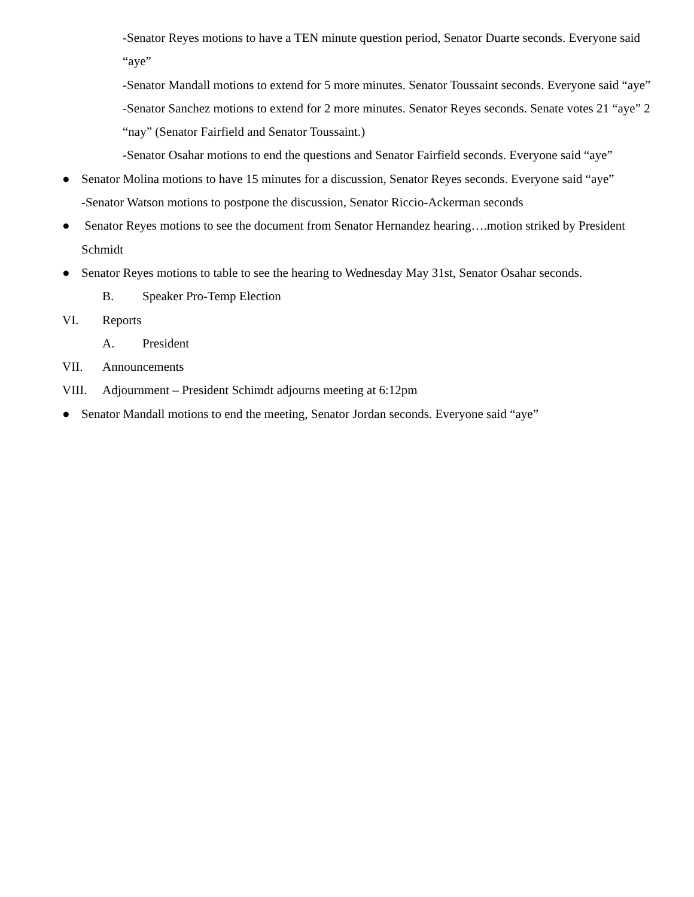-Senator Reyes motions to have a TEN minute question period, Senator Duarte seconds. Everyone said “aye”
-Senator Mandall motions to extend for 5 more minutes. Senator Toussaint seconds. Everyone said “aye”
-Senator Sanchez motions to extend for 2 more minutes. Senator Reyes seconds. Senate votes 21 “aye” 2 “nay” (Senator Fairfield and Senator Toussaint.)
-Senator Osahar motions to end the questions and Senator Fairfield seconds. Everyone said “aye”
● Senator Molina motions to have 15 minutes for a discussion, Senator Reyes seconds. Everyone said “aye”
-Senator Watson motions to postpone the discussion, Senator Riccio-Ackerman seconds
● Senator Reyes motions to see the document from Senator Hernandez hearing….motion striked by President Schmidt
● Senator Reyes motions to table to see the hearing to Wednesday May 31st, Senator Osahar seconds.
B. Speaker Pro-Temp Election
VI. Reports
A. President
VII. Announcements
VIII. Adjournment – President Schimdt adjourns meeting at 6:12pm
● Senator Mandall motions to end the meeting, Senator Jordan seconds. Everyone said “aye”